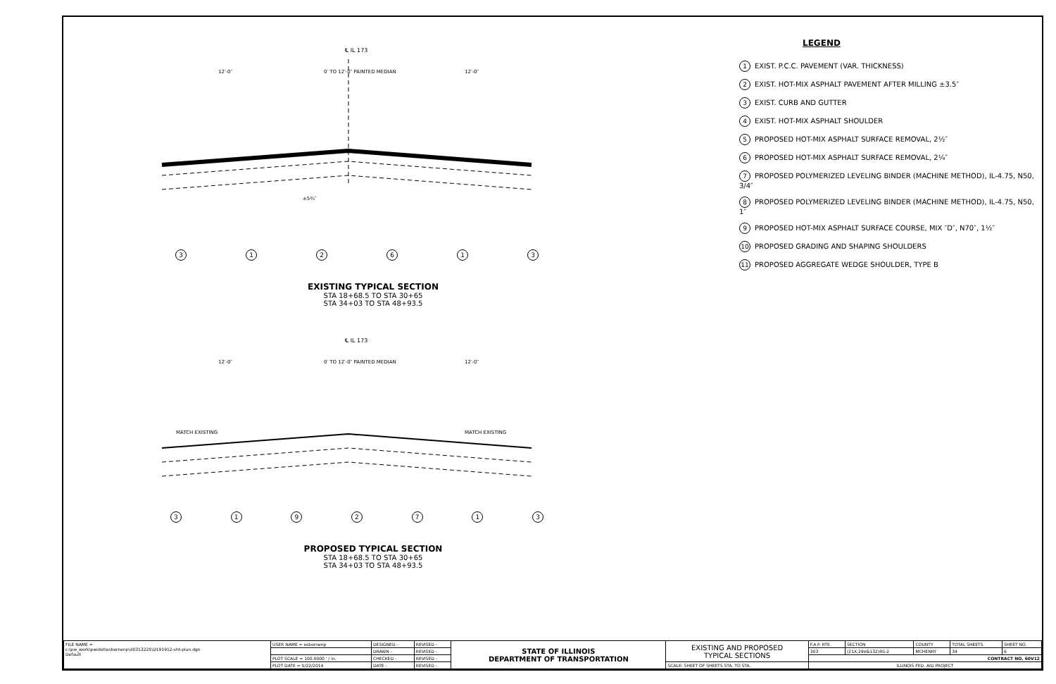℄ IL 173
12′-0″
0′ TO 12′-0″ PAINTED MEDIAN
12′-0″
±5¾″
312613
EXISTING TYPICAL SECTION
STA 18+68.5 TO STA 30+65
STA 34+03 TO STA 48+93.5
℄ IL 173
12′-0″
0′ TO 12′-0″ PAINTED MEDIAN
12′-0″
MATCH EXISTING
MATCH EXISTING
3192713
PROPOSED TYPICAL SECTION
STA 18+68.5 TO STA 30+65
STA 34+03 TO STA 48+93.5
LEGEND
1 EXIST. P.C.C. PAVEMENT (VAR. THICKNESS)
2 EXIST. HOT-MIX ASPHALT PAVEMENT AFTER MILLING ±3.5″
3 EXIST. CURB AND GUTTER
4 EXIST. HOT-MIX ASPHALT SHOULDER
5 PROPOSED HOT-MIX ASPHALT SURFACE REMOVAL, 2½″
6 PROPOSED HOT-MIX ASPHALT SURFACE REMOVAL, 2¼″
7 PROPOSED POLYMERIZED LEVELING BINDER (MACHINE METHOD), IL-4.75, N50, 3/4″
8 PROPOSED POLYMERIZED LEVELING BINDER (MACHINE METHOD), IL-4.75, N50, 1″
9 PROPOSED HOT-MIX ASPHALT SURFACE COURSE, MIX ″D″, N70″, 1½″
10 PROPOSED GRADING AND SHAPING SHOULDERS
11 PROPOSED AGGREGATE WEDGE SHOULDER, TYPE B
| FILE NAME = c:\pw_work\pwidot\osbornenp\d0313225\D191912-sht-plan.dgn Default | USER NAME = osbornenp | DESIGNED - | REVISED - | STATE OF ILLINOIS DEPARTMENT OF TRANSPORTATION | EXISTING AND PROPOSED TYPICAL SECTIONS | F.A.P. RTE. | SECTION | COUNTY | TOTAL SHEETS | SHEET NO. |
| | | DRAWN - | REVISED - | | | 303 | (21X,29V&132)RS-2 | MCHENRY | 34 | 6 |
| | PLOT SCALE = 100.0000 ' / in. | CHECKED - | REVISED - | | | CONTRACT NO. 60V12 | | | | |
| | PLOT DATE = 5/22/2014 | DATE - | REVISED - | | SCALE: SHEET OF SHEETS STA. TO STA. | ILLINOIS FED. AID PROJECT | | | | |